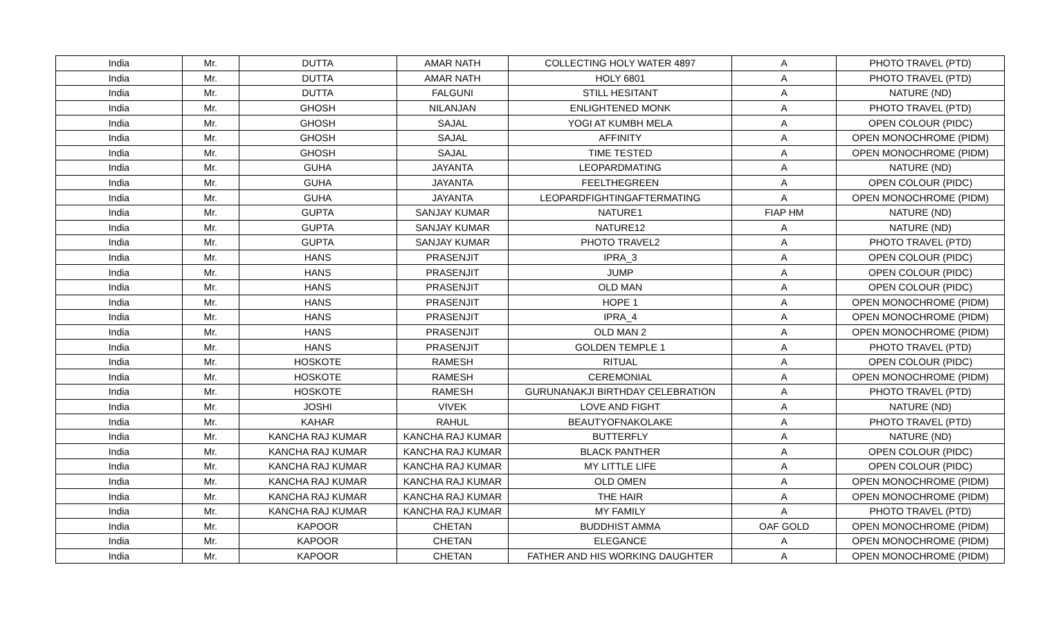| India | Mr. | DUTTA | AMAR NATH | COLLECTING HOLY WATER 4897 | A | PHOTO TRAVEL (PTD) |
| India | Mr. | DUTTA | AMAR NATH | HOLY 6801 | A | PHOTO TRAVEL (PTD) |
| India | Mr. | DUTTA | FALGUNI | STILL HESITANT | A | NATURE (ND) |
| India | Mr. | GHOSH | NILANJAN | ENLIGHTENED MONK | A | PHOTO TRAVEL (PTD) |
| India | Mr. | GHOSH | SAJAL | YOGI AT KUMBH MELA | A | OPEN COLOUR (PIDC) |
| India | Mr. | GHOSH | SAJAL | AFFINITY | A | OPEN MONOCHROME (PIDM) |
| India | Mr. | GHOSH | SAJAL | TIME TESTED | A | OPEN MONOCHROME (PIDM) |
| India | Mr. | GUHA | JAYANTA | LEOPARDMATING | A | NATURE (ND) |
| India | Mr. | GUHA | JAYANTA | FEELTHEGREEN | A | OPEN COLOUR (PIDC) |
| India | Mr. | GUHA | JAYANTA | LEOPARDFIGHTINGAFTERMATING | A | OPEN MONOCHROME (PIDM) |
| India | Mr. | GUPTA | SANJAY KUMAR | NATURE1 | FIAP HM | NATURE (ND) |
| India | Mr. | GUPTA | SANJAY KUMAR | NATURE12 | A | NATURE (ND) |
| India | Mr. | GUPTA | SANJAY KUMAR | PHOTO TRAVEL2 | A | PHOTO TRAVEL (PTD) |
| India | Mr. | HANS | PRASENJIT | IPRA_3 | A | OPEN COLOUR (PIDC) |
| India | Mr. | HANS | PRASENJIT | JUMP | A | OPEN COLOUR (PIDC) |
| India | Mr. | HANS | PRASENJIT | OLD MAN | A | OPEN COLOUR (PIDC) |
| India | Mr. | HANS | PRASENJIT | HOPE 1 | A | OPEN MONOCHROME (PIDM) |
| India | Mr. | HANS | PRASENJIT | IPRA_4 | A | OPEN MONOCHROME (PIDM) |
| India | Mr. | HANS | PRASENJIT | OLD MAN 2 | A | OPEN MONOCHROME (PIDM) |
| India | Mr. | HANS | PRASENJIT | GOLDEN TEMPLE 1 | A | PHOTO TRAVEL (PTD) |
| India | Mr. | HOSKOTE | RAMESH | RITUAL | A | OPEN COLOUR (PIDC) |
| India | Mr. | HOSKOTE | RAMESH | CEREMONIAL | A | OPEN MONOCHROME (PIDM) |
| India | Mr. | HOSKOTE | RAMESH | GURUNANAKJI BIRTHDAY CELEBRATION | A | PHOTO TRAVEL (PTD) |
| India | Mr. | JOSHI | VIVEK | LOVE AND FIGHT | A | NATURE (ND) |
| India | Mr. | KAHAR | RAHUL | BEAUTYOFNAKOLAKE | A | PHOTO TRAVEL (PTD) |
| India | Mr. | KANCHA RAJ KUMAR | KANCHA RAJ KUMAR | BUTTERFLY | A | NATURE (ND) |
| India | Mr. | KANCHA RAJ KUMAR | KANCHA RAJ KUMAR | BLACK PANTHER | A | OPEN COLOUR (PIDC) |
| India | Mr. | KANCHA RAJ KUMAR | KANCHA RAJ KUMAR | MY LITTLE LIFE | A | OPEN COLOUR (PIDC) |
| India | Mr. | KANCHA RAJ KUMAR | KANCHA RAJ KUMAR | OLD OMEN | A | OPEN MONOCHROME (PIDM) |
| India | Mr. | KANCHA RAJ KUMAR | KANCHA RAJ KUMAR | THE HAIR | A | OPEN MONOCHROME (PIDM) |
| India | Mr. | KANCHA RAJ KUMAR | KANCHA RAJ KUMAR | MY FAMILY | A | PHOTO TRAVEL (PTD) |
| India | Mr. | KAPOOR | CHETAN | BUDDHIST AMMA | OAF GOLD | OPEN MONOCHROME (PIDM) |
| India | Mr. | KAPOOR | CHETAN | ELEGANCE | A | OPEN MONOCHROME (PIDM) |
| India | Mr. | KAPOOR | CHETAN | FATHER AND HIS WORKING DAUGHTER | A | OPEN MONOCHROME (PIDM) |